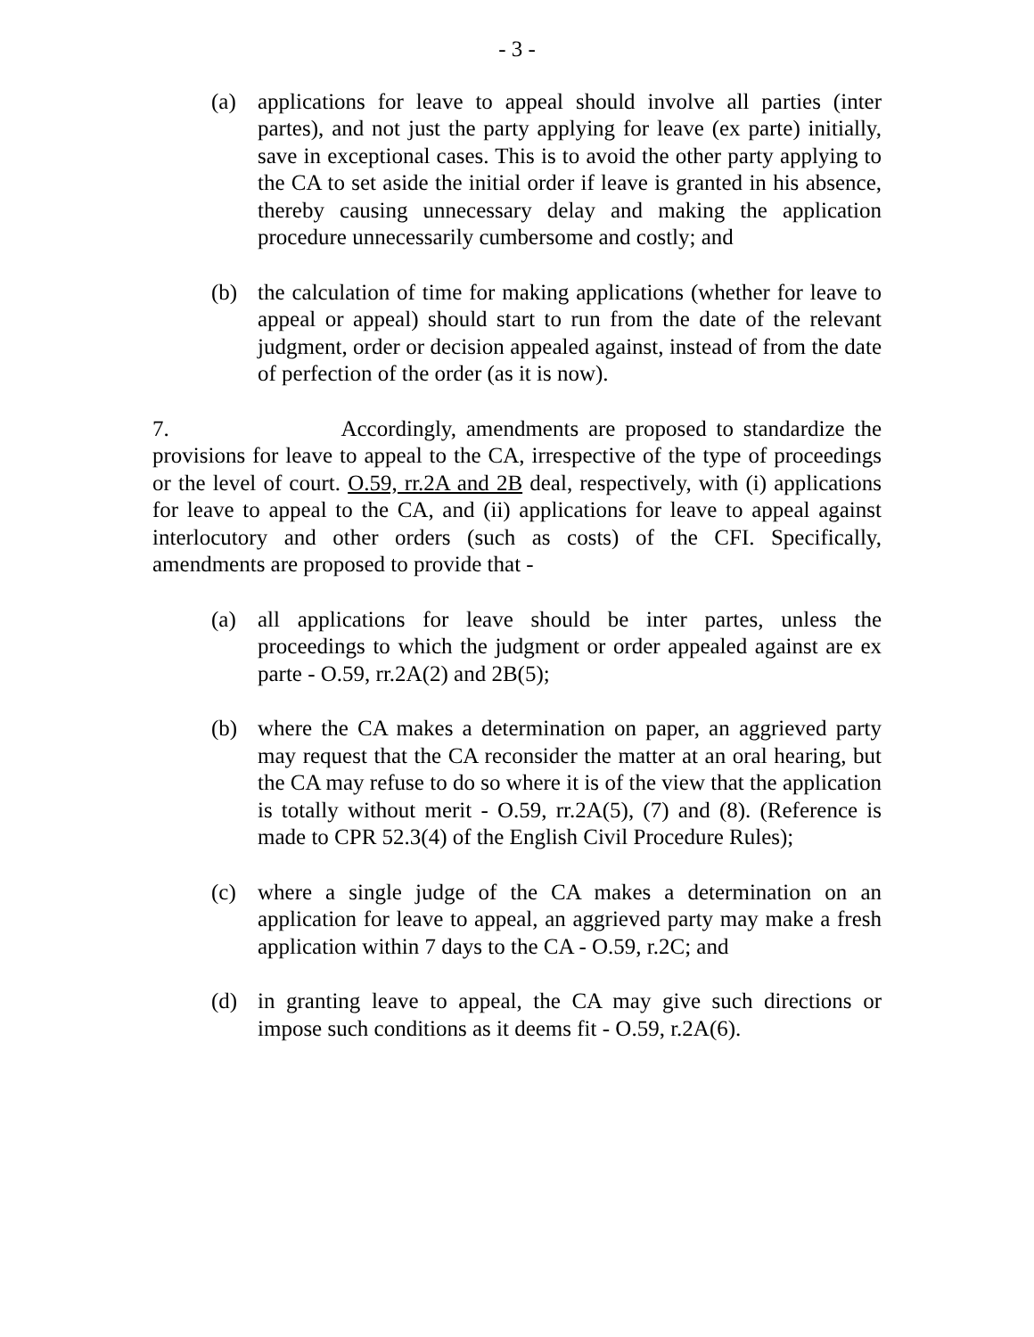- 3 -
(a) applications for leave to appeal should involve all parties (inter partes), and not just the party applying for leave (ex parte) initially, save in exceptional cases. This is to avoid the other party applying to the CA to set aside the initial order if leave is granted in his absence, thereby causing unnecessary delay and making the application procedure unnecessarily cumbersome and costly; and
(b) the calculation of time for making applications (whether for leave to appeal or appeal) should start to run from the date of the relevant judgment, order or decision appealed against, instead of from the date of perfection of the order (as it is now).
7. Accordingly, amendments are proposed to standardize the provisions for leave to appeal to the CA, irrespective of the type of proceedings or the level of court. O.59, rr.2A and 2B deal, respectively, with (i) applications for leave to appeal to the CA, and (ii) applications for leave to appeal against interlocutory and other orders (such as costs) of the CFI. Specifically, amendments are proposed to provide that -
(a) all applications for leave should be inter partes, unless the proceedings to which the judgment or order appealed against are ex parte - O.59, rr.2A(2) and 2B(5);
(b) where the CA makes a determination on paper, an aggrieved party may request that the CA reconsider the matter at an oral hearing, but the CA may refuse to do so where it is of the view that the application is totally without merit - O.59, rr.2A(5), (7) and (8). (Reference is made to CPR 52.3(4) of the English Civil Procedure Rules);
(c) where a single judge of the CA makes a determination on an application for leave to appeal, an aggrieved party may make a fresh application within 7 days to the CA - O.59, r.2C; and
(d) in granting leave to appeal, the CA may give such directions or impose such conditions as it deems fit - O.59, r.2A(6).